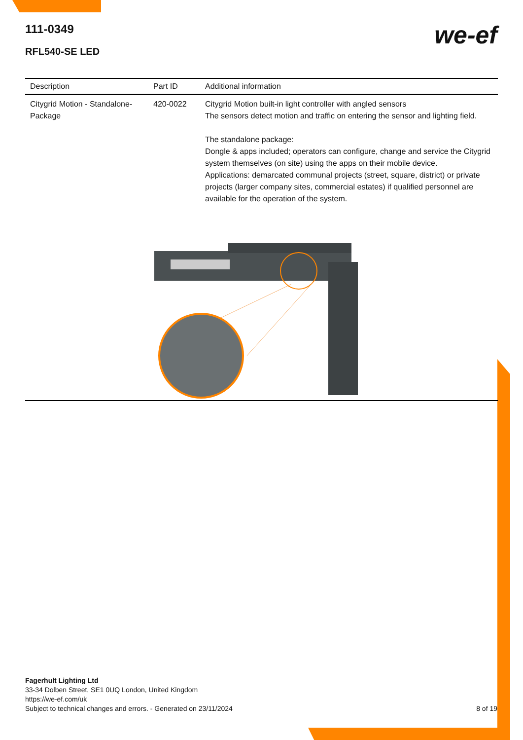111-0349
RFL540-SE LED
we-ef
| Description | Part ID | Additional information |
| --- | --- | --- |
| Citygrid Motion - Standalone-Package | 420-0022 | Citygrid Motion built-in light controller with angled sensors The sensors detect motion and traffic on entering the sensor and lighting field. The standalone package: Dongle & apps included; operators can configure, change and service the Citygrid system themselves (on site) using the apps on their mobile device. Applications: demarcated communal projects (street, square, district) or private projects (larger company sites, commercial estates) if qualified personnel are available for the operation of the system. |
Fagerhult Lighting Ltd
33-34 Dolben Street, SE1 0UQ London, United Kingdom
https://we-ef.com/uk
Subject to technical changes and errors. - Generated on 23/11/2024 8 of 19